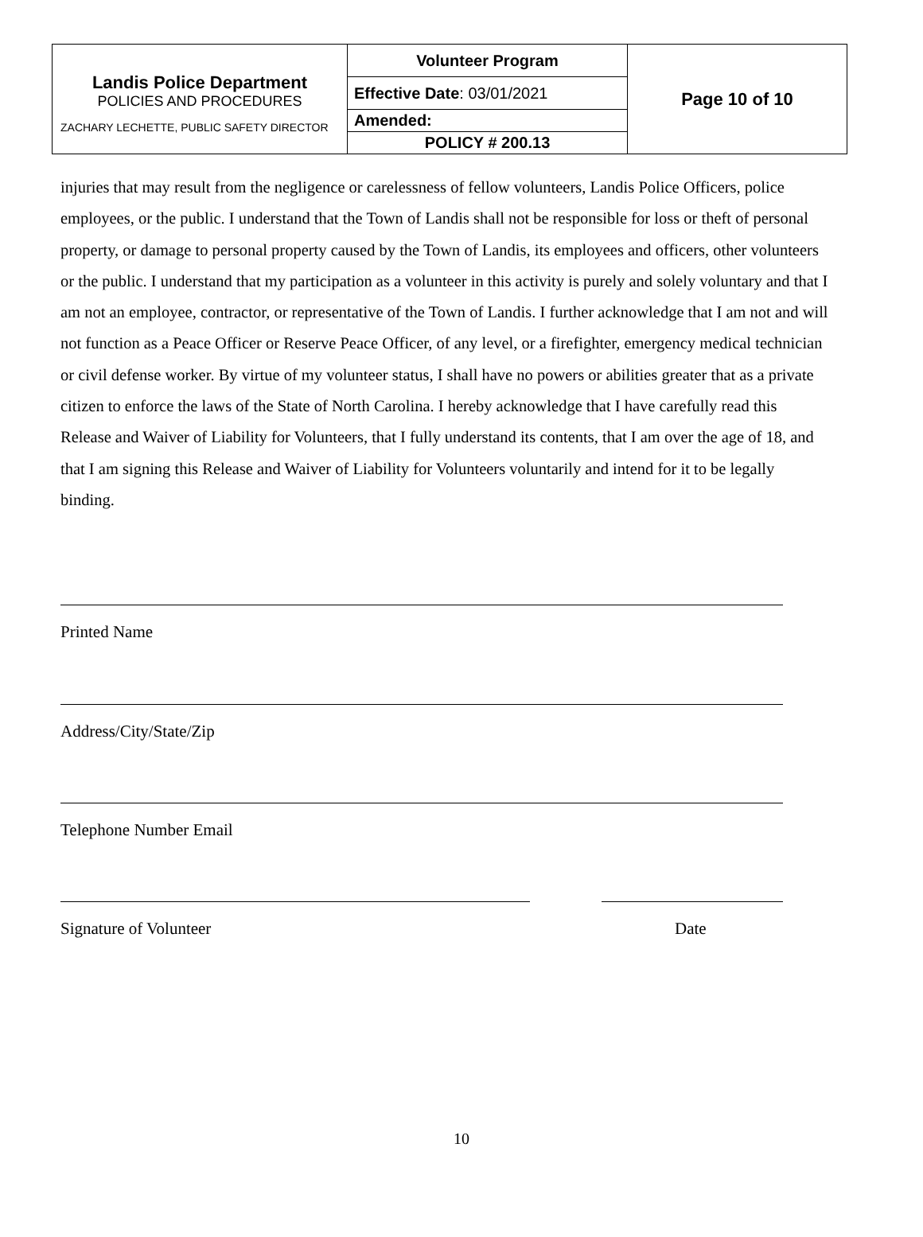| Landis Police Department POLICIES AND PROCEDURES ZACHARY LECHETTE, PUBLIC SAFETY DIRECTOR | Volunteer Program | Page 10 of 10 |
| | Effective Date : 03/01/2021 | |
| | Amended: | |
| | POLICY # 200.13 | |
injuries that may result from the negligence or carelessness of fellow volunteers, Landis Police Officers, police employees, or the public. I understand that the Town of Landis shall not be responsible for loss or theft of personal property, or damage to personal property caused by the Town of Landis, its employees and officers, other volunteers or the public. I understand that my participation as a volunteer in this activity is purely and solely voluntary and that I am not an employee, contractor, or representative of the Town of Landis. I further acknowledge that I am not and will not function as a Peace Officer or Reserve Peace Officer, of any level, or a firefighter, emergency medical technician or civil defense worker. By virtue of my volunteer status, I shall have no powers or abilities greater that as a private citizen to enforce the laws of the State of North Carolina. I hereby acknowledge that I have carefully read this Release and Waiver of Liability for Volunteers, that I fully understand its contents, that I am over the age of 18, and that I am signing this Release and Waiver of Liability for Volunteers voluntarily and intend for it to be legally binding.
Printed Name
Address/City/State/Zip
Telephone Number Email
Signature of Volunteer Date
10